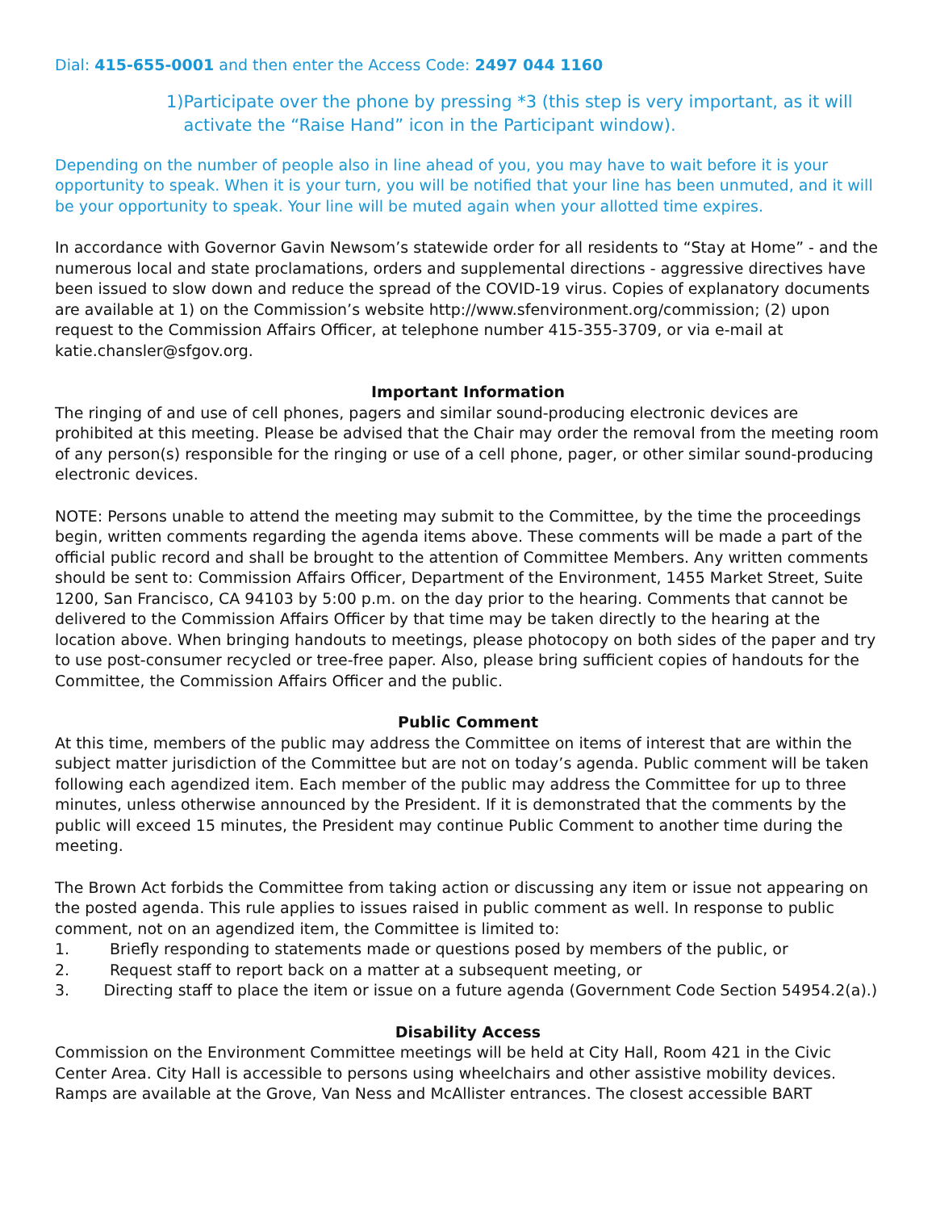Dial: 415-655-0001 and then enter the Access Code: 2497 044 1160
1) Participate over the phone by pressing *3 (this step is very important, as it will activate the “Raise Hand” icon in the Participant window).
Depending on the number of people also in line ahead of you, you may have to wait before it is your opportunity to speak. When it is your turn, you will be notified that your line has been unmuted, and it will be your opportunity to speak. Your line will be muted again when your allotted time expires.
In accordance with Governor Gavin Newsom’s statewide order for all residents to “Stay at Home” - and the numerous local and state proclamations, orders and supplemental directions - aggressive directives have been issued to slow down and reduce the spread of the COVID-19 virus. Copies of explanatory documents are available at 1) on the Commission’s website http://www.sfenvironment.org/commission; (2) upon request to the Commission Affairs Officer, at telephone number 415-355-3709, or via e-mail at katie.chansler@sfgov.org.
Important Information
The ringing of and use of cell phones, pagers and similar sound-producing electronic devices are prohibited at this meeting. Please be advised that the Chair may order the removal from the meeting room of any person(s) responsible for the ringing or use of a cell phone, pager, or other similar sound-producing electronic devices.
NOTE: Persons unable to attend the meeting may submit to the Committee, by the time the proceedings begin, written comments regarding the agenda items above. These comments will be made a part of the official public record and shall be brought to the attention of Committee Members. Any written comments should be sent to: Commission Affairs Officer, Department of the Environment, 1455 Market Street, Suite 1200, San Francisco, CA 94103 by 5:00 p.m. on the day prior to the hearing. Comments that cannot be delivered to the Commission Affairs Officer by that time may be taken directly to the hearing at the location above. When bringing handouts to meetings, please photocopy on both sides of the paper and try to use post-consumer recycled or tree-free paper. Also, please bring sufficient copies of handouts for the Committee, the Commission Affairs Officer and the public.
Public Comment
At this time, members of the public may address the Committee on items of interest that are within the subject matter jurisdiction of the Committee but are not on today’s agenda. Public comment will be taken following each agendized item. Each member of the public may address the Committee for up to three minutes, unless otherwise announced by the President. If it is demonstrated that the comments by the public will exceed 15 minutes, the President may continue Public Comment to another time during the meeting.
The Brown Act forbids the Committee from taking action or discussing any item or issue not appearing on the posted agenda. This rule applies to issues raised in public comment as well. In response to public comment, not on an agendized item, the Committee is limited to:
1. Briefly responding to statements made or questions posed by members of the public, or
2. Request staff to report back on a matter at a subsequent meeting, or
3. Directing staff to place the item or issue on a future agenda (Government Code Section 54954.2(a).)
Disability Access
Commission on the Environment Committee meetings will be held at City Hall, Room 421 in the Civic Center Area. City Hall is accessible to persons using wheelchairs and other assistive mobility devices. Ramps are available at the Grove, Van Ness and McAllister entrances. The closest accessible BART